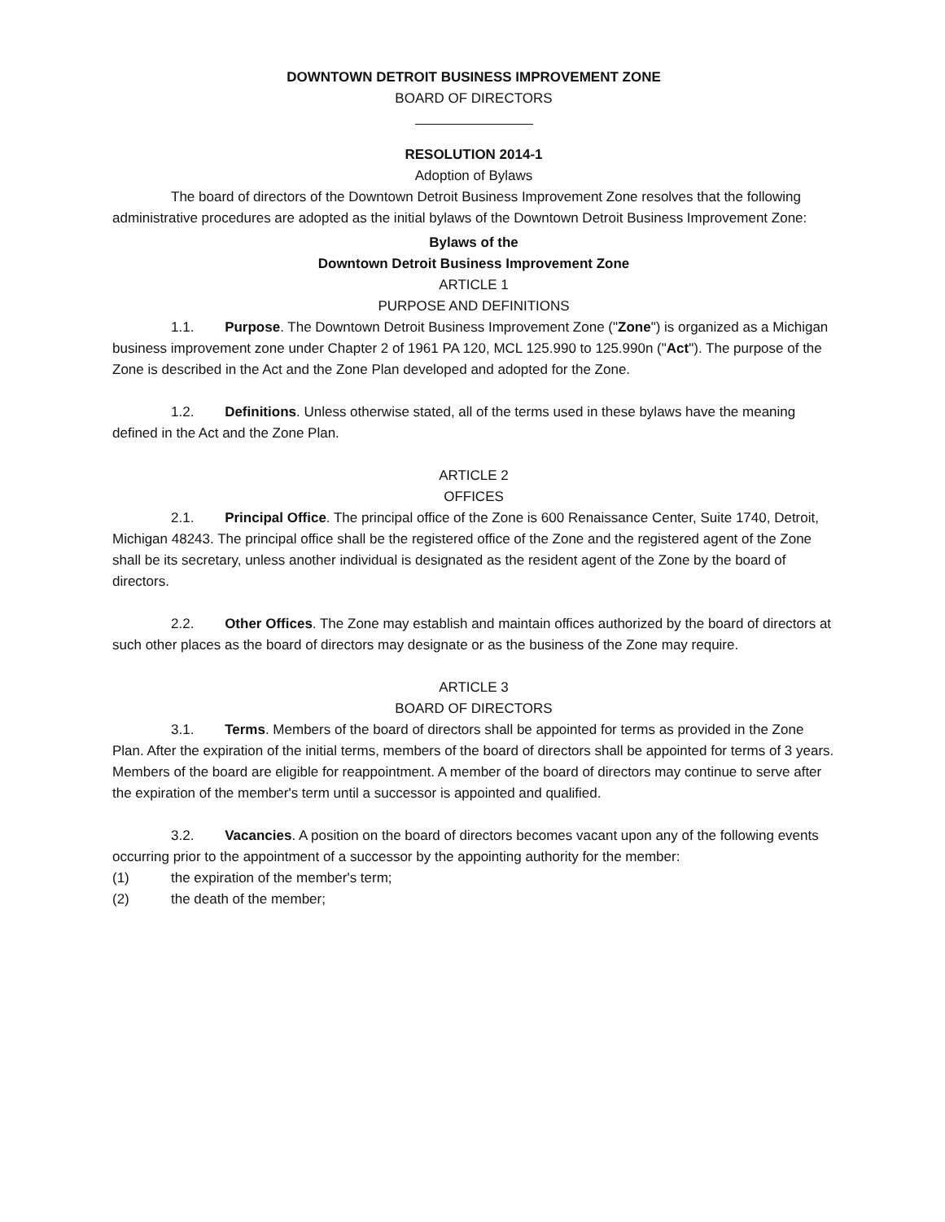DOWNTOWN DETROIT BUSINESS IMPROVEMENT ZONE
BOARD OF DIRECTORS
RESOLUTION 2014-1
Adoption of Bylaws
The board of directors of the Downtown Detroit Business Improvement Zone resolves that the following administrative procedures are adopted as the initial bylaws of the Downtown Detroit Business Improvement Zone:
Bylaws of the
Downtown Detroit Business Improvement Zone
ARTICLE 1
PURPOSE AND DEFINITIONS
1.1. Purpose. The Downtown Detroit Business Improvement Zone ("Zone") is organized as a Michigan business improvement zone under Chapter 2 of 1961 PA 120, MCL 125.990 to 125.990n ("Act"). The purpose of the Zone is described in the Act and the Zone Plan developed and adopted for the Zone.
1.2. Definitions. Unless otherwise stated, all of the terms used in these bylaws have the meaning defined in the Act and the Zone Plan.
ARTICLE 2
OFFICES
2.1. Principal Office. The principal office of the Zone is 600 Renaissance Center, Suite 1740, Detroit, Michigan 48243. The principal office shall be the registered office of the Zone and the registered agent of the Zone shall be its secretary, unless another individual is designated as the resident agent of the Zone by the board of directors.
2.2. Other Offices. The Zone may establish and maintain offices authorized by the board of directors at such other places as the board of directors may designate or as the business of the Zone may require.
ARTICLE 3
BOARD OF DIRECTORS
3.1. Terms. Members of the board of directors shall be appointed for terms as provided in the Zone Plan. After the expiration of the initial terms, members of the board of directors shall be appointed for terms of 3 years. Members of the board are eligible for reappointment. A member of the board of directors may continue to serve after the expiration of the member's term until a successor is appointed and qualified.
3.2. Vacancies. A position on the board of directors becomes vacant upon any of the following events occurring prior to the appointment of a successor by the appointing authority for the member:
(1) the expiration of the member's term;
(2) the death of the member;